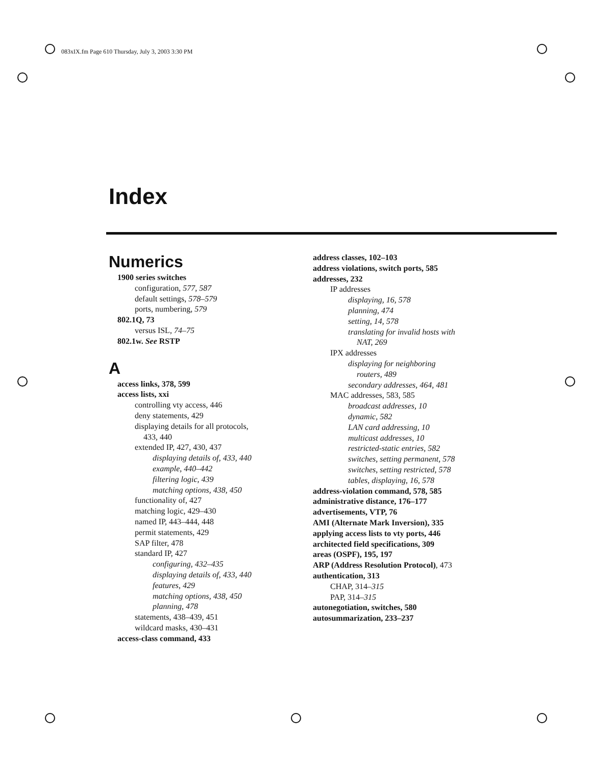083xIX.fm Page 610 Thursday, July 3, 2003 3:30 PM
Index
Numerics
1900 series switches
configuration, 577, 587
default settings, 578–579
ports, numbering, 579
802.1Q, 73
versus ISL, 74–75
802.1w. See RSTP
A
access links, 378, 599
access lists, xxi
controlling vty access, 446
deny statements, 429
displaying details for all protocols,
433, 440
extended IP, 427, 430, 437
displaying details of, 433, 440
example, 440–442
filtering logic, 439
matching options, 438, 450
functionality of, 427
matching logic, 429–430
named IP, 443–444, 448
permit statements, 429
SAP filter, 478
standard IP, 427
configuring, 432–435
displaying details of, 433, 440
features, 429
matching options, 438, 450
planning, 478
statements, 438–439, 451
wildcard masks, 430–431
access-class command, 433
address classes, 102–103
address violations, switch ports, 585
addresses, 232
IP addresses
displaying, 16, 578
planning, 474
setting, 14, 578
translating for invalid hosts with
NAT, 269
IPX addresses
displaying for neighboring
routers, 489
secondary addresses, 464, 481
MAC addresses, 583, 585
broadcast addresses, 10
dynamic, 582
LAN card addressing, 10
multicast addresses, 10
restricted-static entries, 582
switches, setting permanent, 578
switches, setting restricted, 578
tables, displaying, 16, 578
address-violation command, 578, 585
administrative distance, 176–177
advertisements, VTP, 76
AMI (Alternate Mark Inversion), 335
applying access lists to vty ports, 446
architected field specifications, 309
areas (OSPF), 195, 197
ARP (Address Resolution Protocol), 473
authentication, 313
CHAP, 314–315
PAP, 314–315
autonegotiation, switches, 580
autosummarization, 233–237